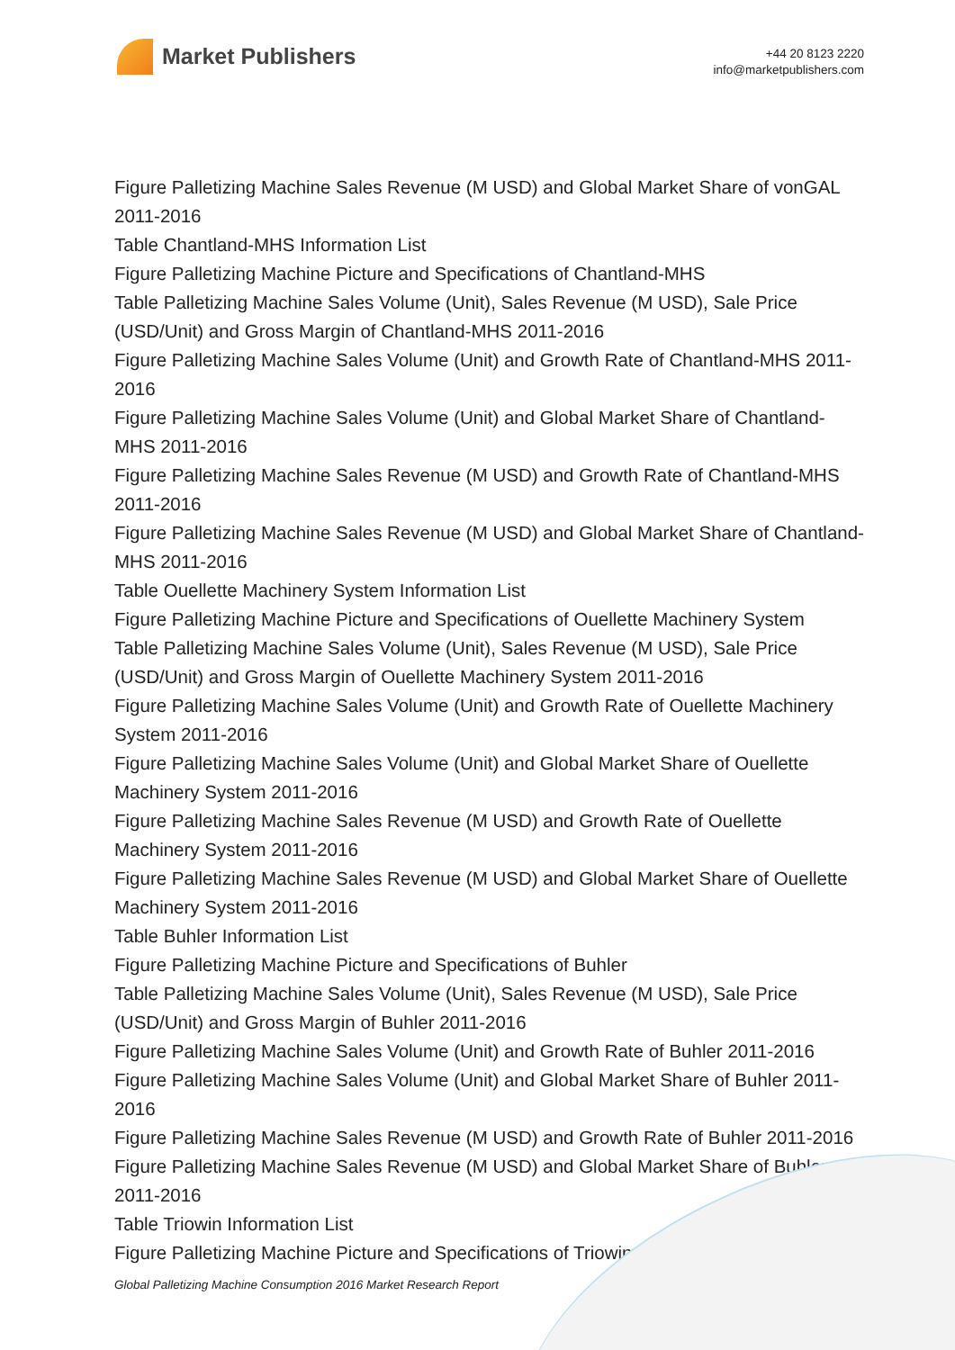Market Publishers
+44 20 8123 2220
info@marketpublishers.com
Figure Palletizing Machine Sales Revenue (M USD) and Global Market Share of vonGAL 2011-2016
Table Chantland-MHS Information List
Figure Palletizing Machine Picture and Specifications of Chantland-MHS
Table Palletizing Machine Sales Volume (Unit), Sales Revenue (M USD), Sale Price (USD/Unit) and Gross Margin of Chantland-MHS 2011-2016
Figure Palletizing Machine Sales Volume (Unit) and Growth Rate of Chantland-MHS 2011-2016
Figure Palletizing Machine Sales Volume (Unit) and Global Market Share of Chantland-MHS 2011-2016
Figure Palletizing Machine Sales Revenue (M USD) and Growth Rate of Chantland-MHS 2011-2016
Figure Palletizing Machine Sales Revenue (M USD) and Global Market Share of Chantland-MHS 2011-2016
Table Ouellette Machinery System Information List
Figure Palletizing Machine Picture and Specifications of Ouellette Machinery System
Table Palletizing Machine Sales Volume (Unit), Sales Revenue (M USD), Sale Price (USD/Unit) and Gross Margin of Ouellette Machinery System 2011-2016
Figure Palletizing Machine Sales Volume (Unit) and Growth Rate of Ouellette Machinery System 2011-2016
Figure Palletizing Machine Sales Volume (Unit) and Global Market Share of Ouellette Machinery System 2011-2016
Figure Palletizing Machine Sales Revenue (M USD) and Growth Rate of Ouellette Machinery System 2011-2016
Figure Palletizing Machine Sales Revenue (M USD) and Global Market Share of Ouellette Machinery System 2011-2016
Table Buhler Information List
Figure Palletizing Machine Picture and Specifications of Buhler
Table Palletizing Machine Sales Volume (Unit), Sales Revenue (M USD), Sale Price (USD/Unit) and Gross Margin of Buhler 2011-2016
Figure Palletizing Machine Sales Volume (Unit) and Growth Rate of Buhler 2011-2016
Figure Palletizing Machine Sales Volume (Unit) and Global Market Share of Buhler 2011-2016
Figure Palletizing Machine Sales Revenue (M USD) and Growth Rate of Buhler 2011-2016
Figure Palletizing Machine Sales Revenue (M USD) and Global Market Share of Buhler 2011-2016
Table Triowin Information List
Figure Palletizing Machine Picture and Specifications of Triowin
Global Palletizing Machine Consumption 2016 Market Research Report